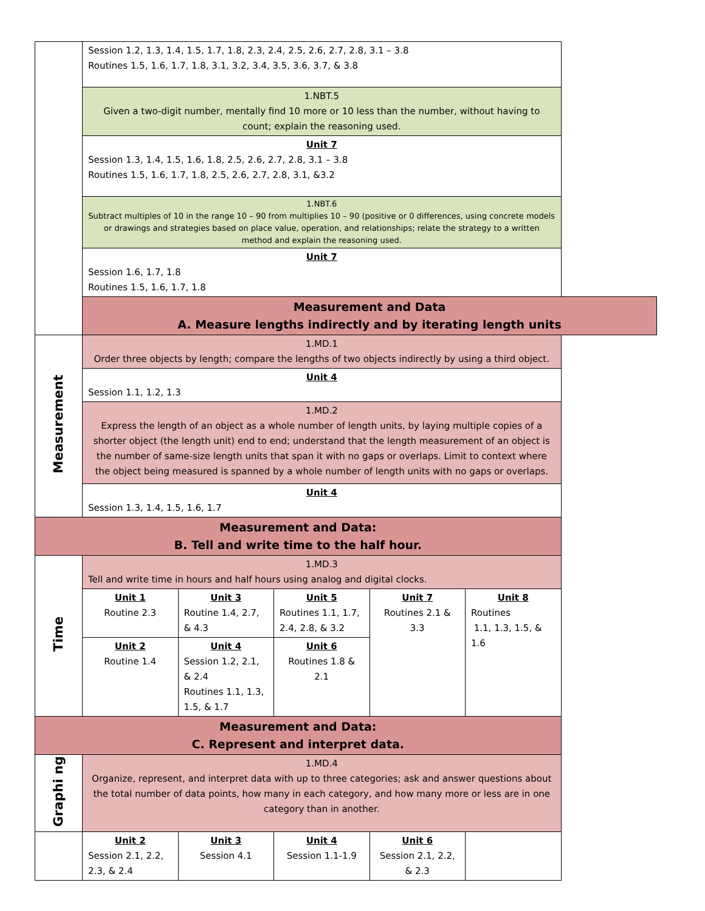| | Session 1.2, 1.3, 1.4, 1.5, 1.7, 1.8, 2.3, 2.4, 2.5, 2.6, 2.7, 2.8, 3.1 – 3.8 Routines 1.5, 1.6, 1.7, 1.8, 3.1, 3.2, 3.4, 3.5, 3.6, 3.7, & 3.8 | | | | |
| | 1.NBT.5 Given a two-digit number, mentally find 10 more or 10 less than the number, without having to count; explain the reasoning used. | | | | |
| | Unit 7 Session 1.3, 1.4, 1.5, 1.6, 1.8, 2.5, 2.6, 2.7, 2.8, 3.1 – 3.8 Routines 1.5, 1.6, 1.7, 1.8, 2.5, 2.6, 2.7, 2.8, 3.1, &3.2 | | | | |
| | 1.NBT.6 Subtract multiples of 10 in the range 10 – 90 from multiplies 10 – 90 (positive or 0 differences, using concrete models or drawings and strategies based on place value, operation, and relationships; relate the strategy to a written method and explain the reasoning used. | | | | |
| | Unit 7 Session 1.6, 1.7, 1.8 Routines 1.5, 1.6, 1.7, 1.8 | | | | |
| | Measurement and Data A. Measure lengths indirectly and by iterating length units | | | | |
| Measurement | 1.MD.1 Order three objects by length; compare the lengths of two objects indirectly by using a third object. | | | | |
| | Unit 4 Session 1.1, 1.2, 1.3 | | | | |
| | 1.MD.2 Express the length of an object as a whole number of length units, by laying multiple copies of a shorter object (the length unit) end to end; understand that the length measurement of an object is the number of same-size length units that span it with no gaps or overlaps. Limit to context where the object being measured is spanned by a whole number of length units with no gaps or overlaps. | | | | |
| | Unit 4 Session 1.3, 1.4, 1.5, 1.6, 1.7 | | | | |
| Measurement and Data: B. Tell and write time to the half hour. | | | | | |
| Time | 1.MD.3 Tell and write time in hours and half hours using analog and digital clocks. | | | | |
| | Unit 1 Routine 2.3 | Unit 3 Routine 1.4, 2.7, & 4.3 | Unit 5 Routines 1.1, 1.7, 2.4, 2.8, & 3.2 | Unit 7 Routines 2.1 & 3.3 | Unit 8 Routines 1.1, 1.3, 1.5, & 1.6 |
| | Unit 2 Routine 1.4 | Unit 4 Session 1.2, 2.1, & 2.4 Routines 1.1, 1.3, 1.5, & 1.7 | Unit 6 Routines 1.8 & 2.1 | | |
| Measurement and Data: C. Represent and interpret data. | | | | | |
| Graphi ng | 1.MD.4 Organize, represent, and interpret data with up to three categories; ask and answer questions about the total number of data points, how many in each category, and how many more or less are in one category than in another. | | | | |
| | Unit 2 Session 2.1, 2.2, 2.3, & 2.4 | Unit 3 Session 4.1 | Unit 4 Session 1.1-1.9 | Unit 6 Session 2.1, 2.2, & 2.3 | |